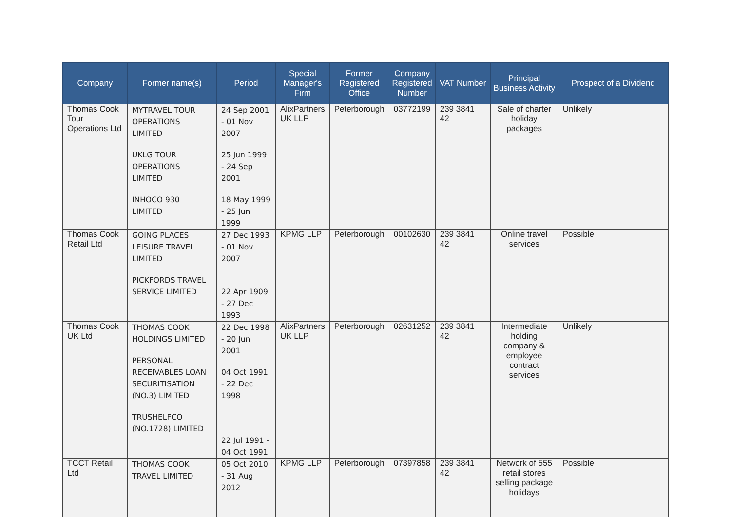| Company | Former name(s) | Period | Special Manager's Firm | Former Registered Office | Company Registered Number | VAT Number | Principal Business Activity | Prospect of a Dividend |
| --- | --- | --- | --- | --- | --- | --- | --- | --- |
| Thomas Cook Tour Operations Ltd | MYTRAVEL TOUR OPERATIONS LIMITED UKLG TOUR OPERATIONS LIMITED INHOCO 930 LIMITED | 24 Sep 2001 - 01 Nov 2007 25 Jun 1999 - 24 Sep 2001 18 May 1999 - 25 Jun 1999 | AlixPartners UK LLP | Peterborough | 03772199 | 239 3841 42 | Sale of charter holiday packages | Unlikely |
| Thomas Cook Retail Ltd | GOING PLACES LEISURE TRAVEL LIMITED PICKFORDS TRAVEL SERVICE LIMITED | 27 Dec 1993 - 01 Nov 2007 22 Apr 1909 - 27 Dec 1993 | KPMG LLP | Peterborough | 00102630 | 239 3841 42 | Online travel services | Possible |
| Thomas Cook UK Ltd | THOMAS COOK HOLDINGS LIMITED PERSONAL RECEIVABLES LOAN SECURITISATION (NO.3) LIMITED TRUSHELFCO (NO.1728) LIMITED | 22 Dec 1998 - 20 Jun 2001 04 Oct 1991 - 22 Dec 1998 22 Jul 1991 - 04 Oct 1991 | AlixPartners UK LLP | Peterborough | 02631252 | 239 3841 42 | Intermediate holding company & employee contract services | Unlikely |
| TCCT Retail Ltd | THOMAS COOK TRAVEL LIMITED | 05 Oct 2010 - 31 Aug 2012 | KPMG LLP | Peterborough | 07397858 | 239 3841 42 | Network of 555 retail stores selling package holidays | Possible |